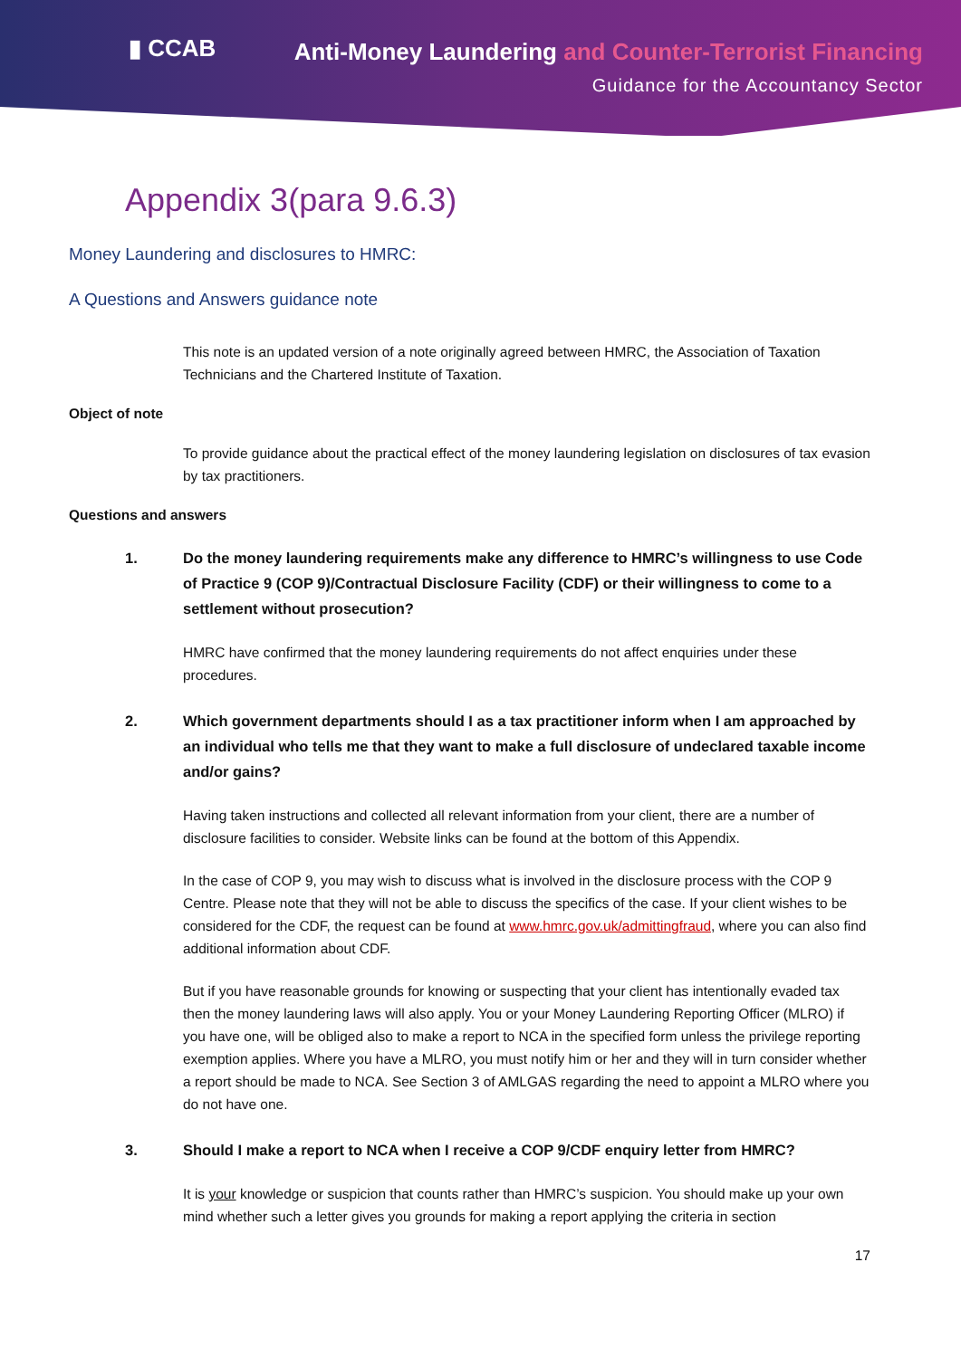▮ CCAB
Anti-Money Laundering and Counter-Terrorist Financing
Guidance for the Accountancy Sector
Appendix 3(para 9.6.3)
Money Laundering and disclosures to HMRC:
A Questions and Answers guidance note
This note is an updated version of a note originally agreed between HMRC, the Association of Taxation Technicians and the Chartered Institute of Taxation.
Object of note
To provide guidance about the practical effect of the money laundering legislation on disclosures of tax evasion by tax practitioners.
Questions and answers
1. Do the money laundering requirements make any difference to HMRC’s willingness to use Code of Practice 9 (COP 9)/Contractual Disclosure Facility (CDF) or their willingness to come to a settlement without prosecution?
HMRC have confirmed that the money laundering requirements do not affect enquiries under these procedures.
2. Which government departments should I as a tax practitioner inform when I am approached by an individual who tells me that they want to make a full disclosure of undeclared taxable income and/or gains?
Having taken instructions and collected all relevant information from your client, there are a number of disclosure facilities to consider. Website links can be found at the bottom of this Appendix.
In the case of COP 9, you may wish to discuss what is involved in the disclosure process with the COP 9 Centre. Please note that they will not be able to discuss the specifics of the case. If your client wishes to be considered for the CDF, the request can be found at www.hmrc.gov.uk/admittingfraud, where you can also find additional information about CDF.
But if you have reasonable grounds for knowing or suspecting that your client has intentionally evaded tax then the money laundering laws will also apply. You or your Money Laundering Reporting Officer (MLRO) if you have one, will be obliged also to make a report to NCA in the specified form unless the privilege reporting exemption applies. Where you have a MLRO, you must notify him or her and they will in turn consider whether a report should be made to NCA. See Section 3 of AMLGAS regarding the need to appoint a MLRO where you do not have one.
3. Should I make a report to NCA when I receive a COP 9/CDF enquiry letter from HMRC?
It is your knowledge or suspicion that counts rather than HMRC’s suspicion. You should make up your own mind whether such a letter gives you grounds for making a report applying the criteria in section
17